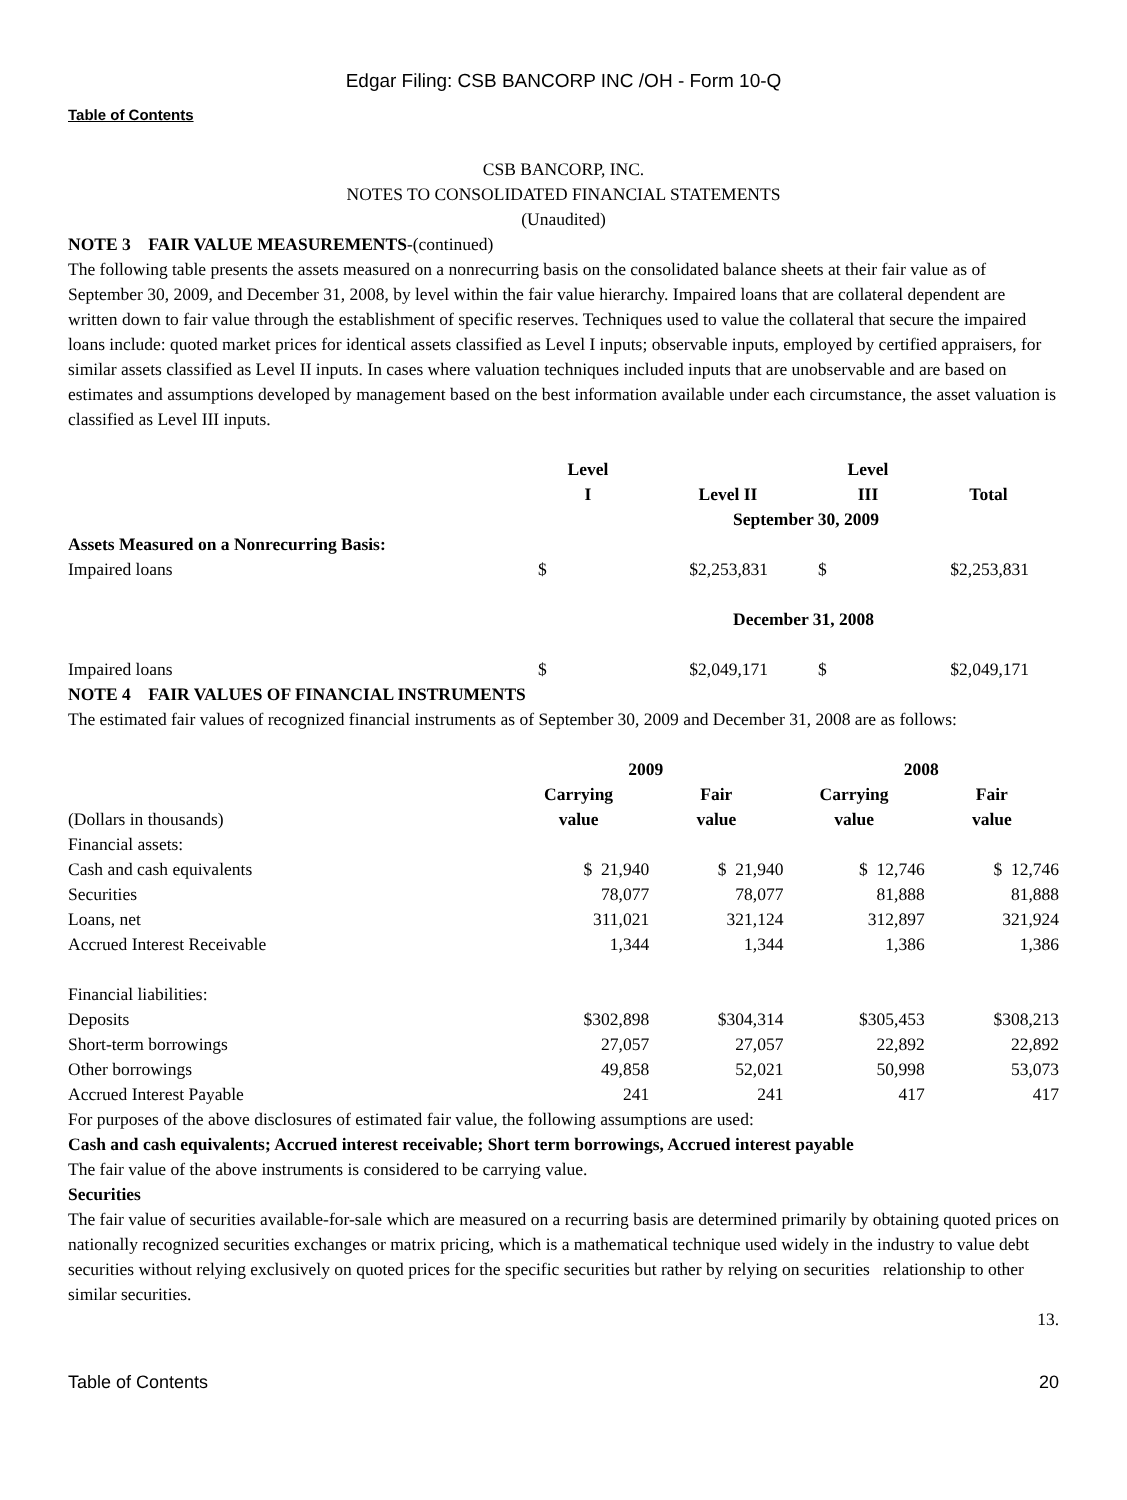Edgar Filing: CSB BANCORP INC /OH - Form 10-Q
Table of Contents
CSB BANCORP, INC.
NOTES TO CONSOLIDATED FINANCIAL STATEMENTS
(Unaudited)
NOTE 3 FAIR VALUE MEASUREMENTS-(continued)
The following table presents the assets measured on a nonrecurring basis on the consolidated balance sheets at their fair value as of September 30, 2009, and December 31, 2008, by level within the fair value hierarchy. Impaired loans that are collateral dependent are written down to fair value through the establishment of specific reserves. Techniques used to value the collateral that secure the impaired loans include: quoted market prices for identical assets classified as Level I inputs; observable inputs, employed by certified appraisers, for similar assets classified as Level II inputs. In cases where valuation techniques included inputs that are unobservable and are based on estimates and assumptions developed by management based on the best information available under each circumstance, the asset valuation is classified as Level III inputs.
| | Level I | Level II | Level III | Total |
| | | September 30, 2009 | | |
| Assets Measured on a Nonrecurring Basis: | | | | |
| Impaired loans | $ | $2,253,831 | $ | $2,253,831 |
| | | December 31, 2008 | | |
| Impaired loans | $ | $2,049,171 | $ | $2,049,171 |
NOTE 4 FAIR VALUES OF FINANCIAL INSTRUMENTS
The estimated fair values of recognized financial instruments as of September 30, 2009 and December 31, 2008 are as follows:
| | 2009 | | 2008 | |
| (Dollars in thousands) | Carrying value | Fair value | Carrying value | Fair value |
| Financial assets: | | | | |
| Cash and cash equivalents | $ 21,940 | $ 21,940 | $ 12,746 | $ 12,746 |
| Securities | 78,077 | 78,077 | 81,888 | 81,888 |
| Loans, net | 311,021 | 321,124 | 312,897 | 321,924 |
| Accrued Interest Receivable | 1,344 | 1,344 | 1,386 | 1,386 |
| Financial liabilities: | | | | |
| Deposits | $302,898 | $304,314 | $305,453 | $308,213 |
| Short-term borrowings | 27,057 | 27,057 | 22,892 | 22,892 |
| Other borrowings | 49,858 | 52,021 | 50,998 | 53,073 |
| Accrued Interest Payable | 241 | 241 | 417 | 417 |
For purposes of the above disclosures of estimated fair value, the following assumptions are used:
Cash and cash equivalents; Accrued interest receivable; Short term borrowings, Accrued interest payable
The fair value of the above instruments is considered to be carrying value.
Securities
The fair value of securities available-for-sale which are measured on a recurring basis are determined primarily by obtaining quoted prices on nationally recognized securities exchanges or matrix pricing, which is a mathematical technique used widely in the industry to value debt securities without relying exclusively on quoted prices for the specific securities but rather by relying on securities relationship to other similar securities.
13.
Table of Contents 20